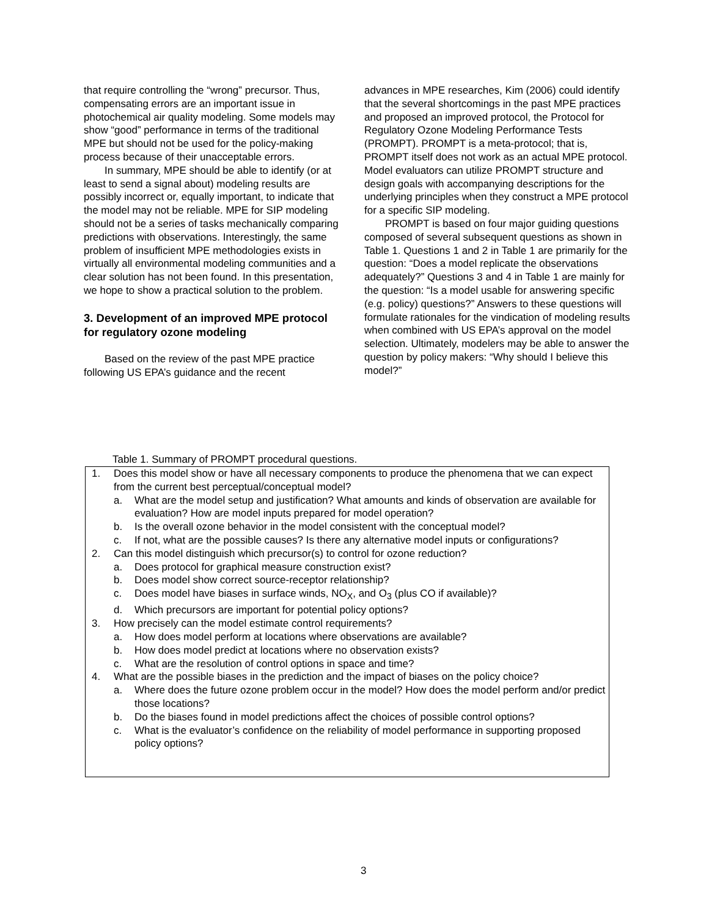that require controlling the “wrong” precursor. Thus, compensating errors are an important issue in photochemical air quality modeling. Some models may show “good” performance in terms of the traditional MPE but should not be used for the policy-making process because of their unacceptable errors.
In summary, MPE should be able to identify (or at least to send a signal about) modeling results are possibly incorrect or, equally important, to indicate that the model may not be reliable. MPE for SIP modeling should not be a series of tasks mechanically comparing predictions with observations. Interestingly, the same problem of insufficient MPE methodologies exists in virtually all environmental modeling communities and a clear solution has not been found. In this presentation, we hope to show a practical solution to the problem.
3. Development of an improved MPE protocol for regulatory ozone modeling
Based on the review of the past MPE practice following US EPA’s guidance and the recent
advances in MPE researches, Kim (2006) could identify that the several shortcomings in the past MPE practices and proposed an improved protocol, the Protocol for Regulatory Ozone Modeling Performance Tests (PROMPT). PROMPT is a meta-protocol; that is, PROMPT itself does not work as an actual MPE protocol. Model evaluators can utilize PROMPT structure and design goals with accompanying descriptions for the underlying principles when they construct a MPE protocol for a specific SIP modeling.
PROMPT is based on four major guiding questions composed of several subsequent questions as shown in Table 1. Questions 1 and 2 in Table 1 are primarily for the question: “Does a model replicate the observations adequately?” Questions 3 and 4 in Table 1 are mainly for the question: “Is a model usable for answering specific (e.g. policy) questions?” Answers to these questions will formulate rationales for the vindication of modeling results when combined with US EPA’s approval on the model selection. Ultimately, modelers may be able to answer the question by policy makers: “Why should I believe this model?”
Table 1. Summary of PROMPT procedural questions.
| 1. Does this model show or have all necessary components to produce the phenomena that we can expect from the current best perceptual/conceptual model? a. What are the model setup and justification? What amounts and kinds of observation are available for evaluation? How are model inputs prepared for model operation? b. Is the overall ozone behavior in the model consistent with the conceptual model? c. If not, what are the possible causes? Is there any alternative model inputs or configurations? 2. Can this model distinguish which precursor(s) to control for ozone reduction? a. Does protocol for graphical measure construction exist? b. Does model show correct source-receptor relationship? c. Does model have biases in surface winds, NO<sub>X</sub>, and O<sub>3</sub> (plus CO if available)? d. Which precursors are important for potential policy options? 3. How precisely can the model estimate control requirements? a. How does model perform at locations where observations are available? b. How does model predict at locations where no observation exists? c. What are the resolution of control options in space and time? 4. What are the possible biases in the prediction and the impact of biases on the policy choice? a. Where does the future ozone problem occur in the model? How does the model perform and/or predict those locations? b. Do the biases found in model predictions affect the choices of possible control options? c. What is the evaluator’s confidence on the reliability of model performance in supporting proposed policy options? |
3